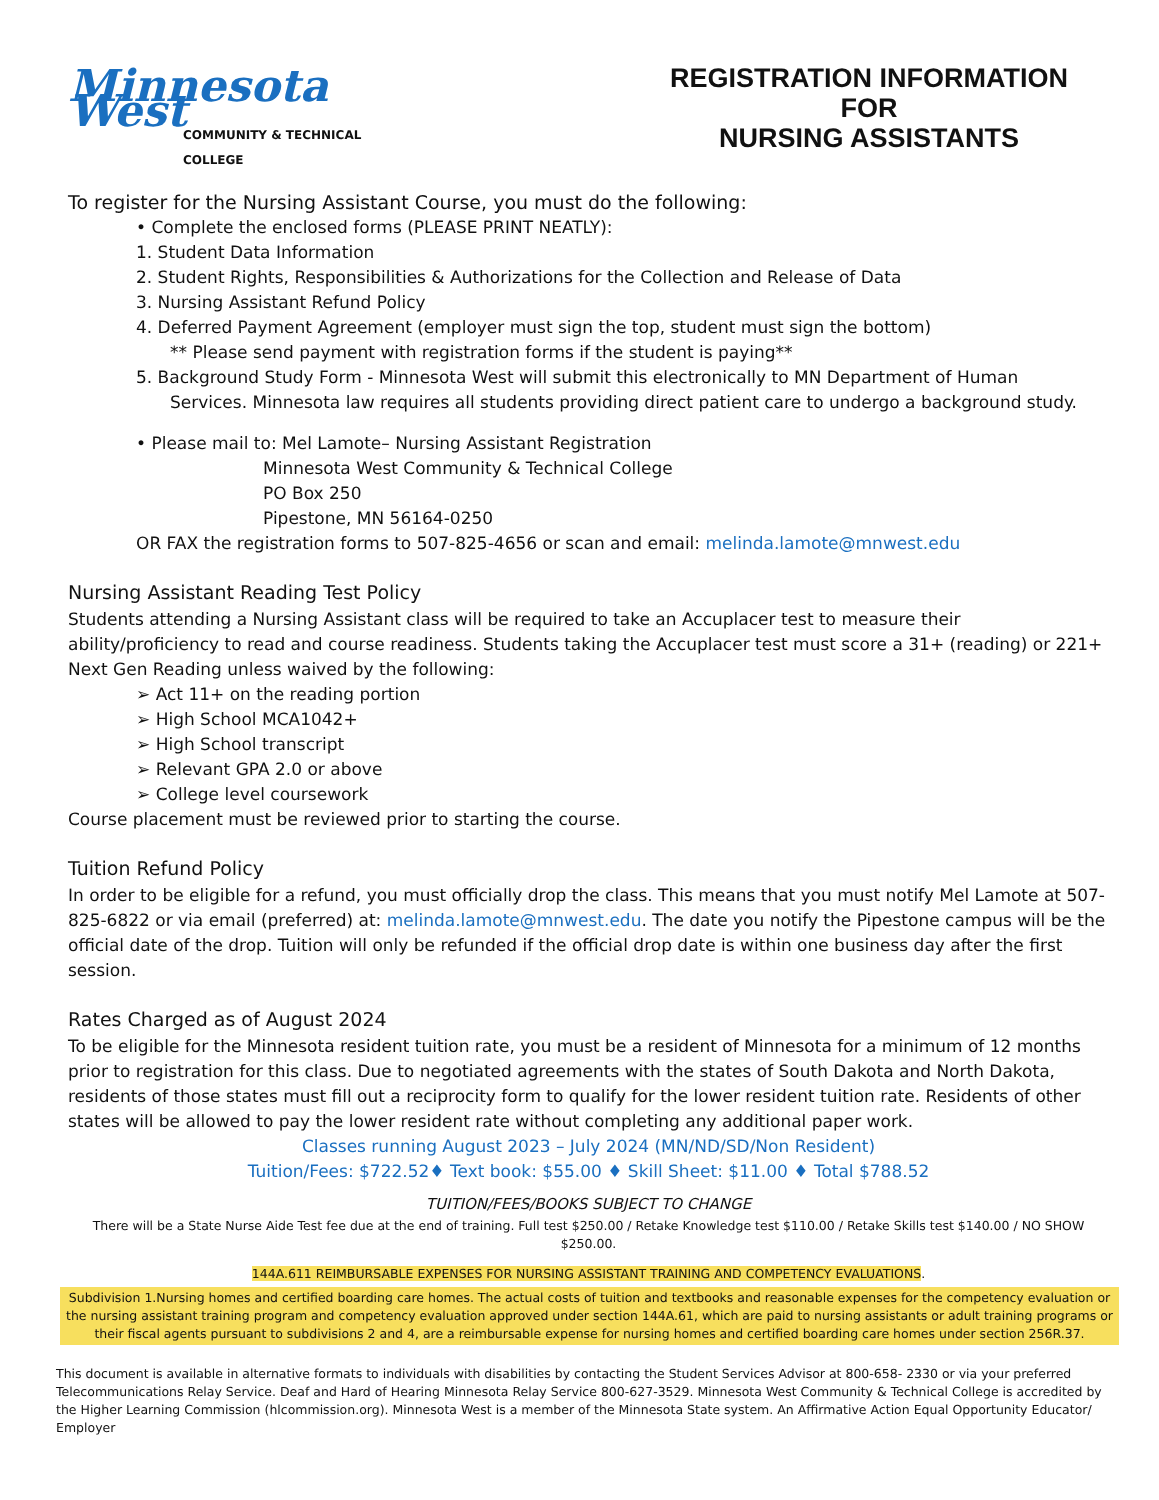Minnesota West
COMMUNITY & TECHNICAL COLLEGE
REGISTRATION INFORMATION
FOR
NURSING ASSISTANTS
To register for the Nursing Assistant Course, you must do the following:
• Complete the enclosed forms (PLEASE PRINT NEATLY):
1. Student Data Information
2. Student Rights, Responsibilities & Authorizations for the Collection and Release of Data
3. Nursing Assistant Refund Policy
4. Deferred Payment Agreement (employer must sign the top, student must sign the bottom)
** Please send payment with registration forms if the student is paying**
5. Background Study Form - Minnesota West will submit this electronically to MN Department of Human
Services. Minnesota law requires all students providing direct patient care to undergo a background study.
• Please mail to: Mel Lamote– Nursing Assistant Registration
Minnesota West Community & Technical College
PO Box 250
Pipestone, MN 56164-0250
OR FAX the registration forms to 507-825-4656 or scan and email: melinda.lamote@mnwest.edu
Nursing Assistant Reading Test Policy
Students attending a Nursing Assistant class will be required to take an Accuplacer test to measure their ability/proficiency to read and course readiness. Students taking the Accuplacer test must score a 31+ (reading) or 221+ Next Gen Reading unless waived by the following:
➢ Act 11+ on the reading portion
➢ High School MCA1042+
➢ High School transcript
➢ Relevant GPA 2.0 or above
➢ College level coursework
Course placement must be reviewed prior to starting the course.
Tuition Refund Policy
In order to be eligible for a refund, you must officially drop the class. This means that you must notify Mel Lamote at 507-825-6822 or via email (preferred) at: melinda.lamote@mnwest.edu. The date you notify the Pipestone campus will be the official date of the drop. Tuition will only be refunded if the official drop date is within one business day after the first session.
Rates Charged as of August 2024
To be eligible for the Minnesota resident tuition rate, you must be a resident of Minnesota for a minimum of 12 months prior to registration for this class. Due to negotiated agreements with the states of South Dakota and North Dakota, residents of those states must fill out a reciprocity form to qualify for the lower resident tuition rate. Residents of other states will be allowed to pay the lower resident rate without completing any additional paper work.
Classes running August 2023 – July 2024 (MN/ND/SD/Non Resident)
Tuition/Fees: $722.52♦ Text book: $55.00 ♦ Skill Sheet: $11.00 ♦ Total $788.52
TUITION/FEES/BOOKS SUBJECT TO CHANGE
There will be a State Nurse Aide Test fee due at the end of training. Full test $250.00 / Retake Knowledge test $110.00 / Retake Skills test $140.00 / NO SHOW $250.00.
144A.611 REIMBURSABLE EXPENSES FOR NURSING ASSISTANT TRAINING AND COMPETENCY EVALUATIONS.
Subdivision 1.Nursing homes and certified boarding care homes. The actual costs of tuition and textbooks and reasonable expenses for the competency evaluation or the nursing assistant training program and competency evaluation approved under section 144A.61, which are paid to nursing assistants or adult training programs or their fiscal agents pursuant to subdivisions 2 and 4, are a reimbursable expense for nursing homes and certified boarding care homes under section 256R.37.
This document is available in alternative formats to individuals with disabilities by contacting the Student Services Advisor at 800-658- 2330 or via your preferred Telecommunications Relay Service. Deaf and Hard of Hearing Minnesota Relay Service 800-627-3529. Minnesota West Community & Technical College is accredited by the Higher Learning Commission (hlcommission.org). Minnesota West is a member of the Minnesota State system. An Affirmative Action Equal Opportunity Educator/ Employer